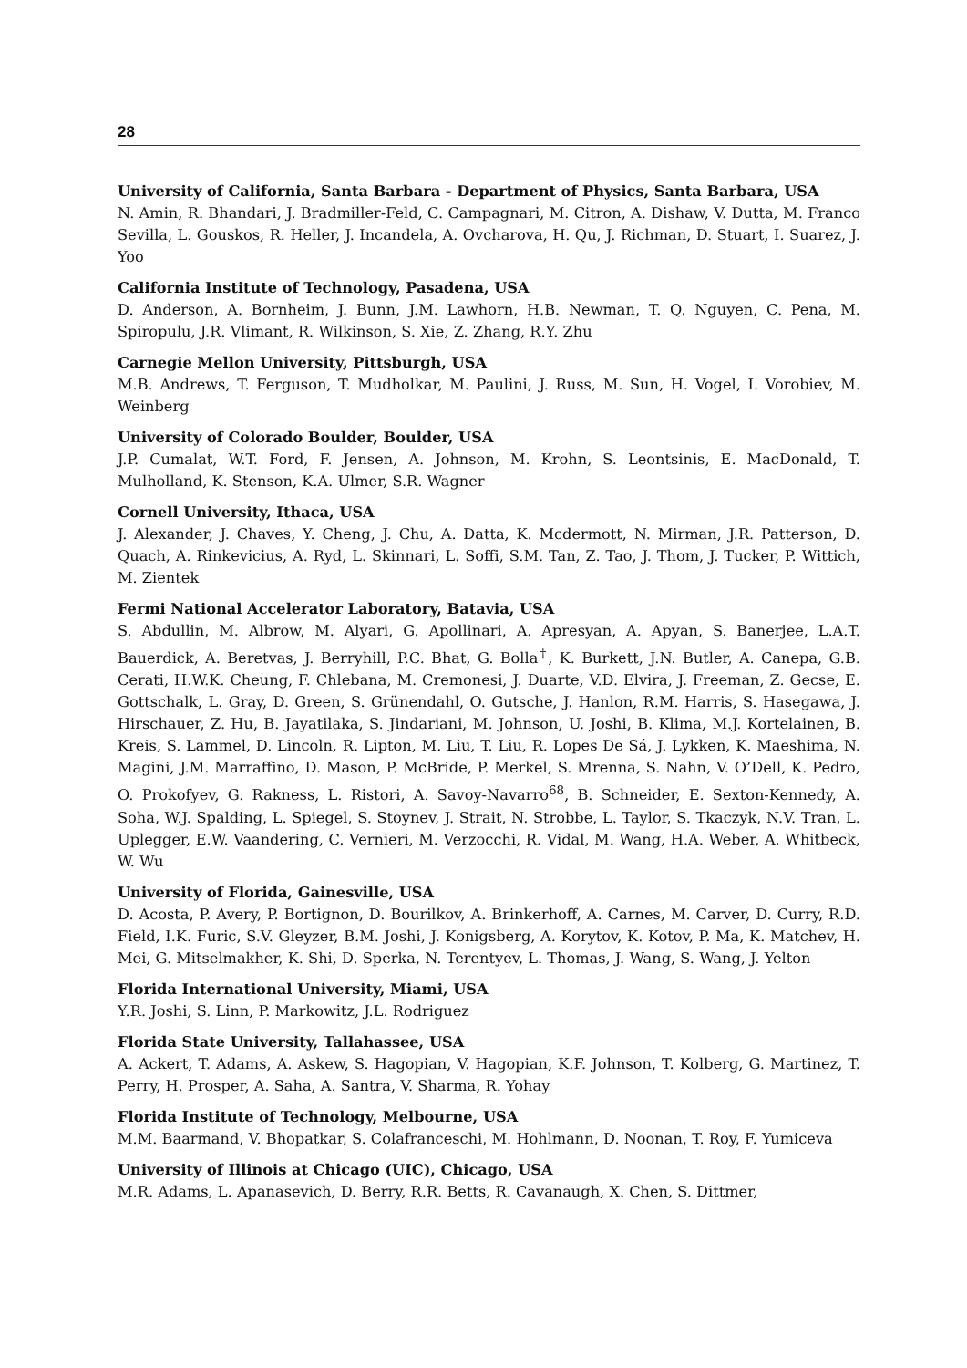28
University of California, Santa Barbara - Department of Physics, Santa Barbara, USA
N. Amin, R. Bhandari, J. Bradmiller-Feld, C. Campagnari, M. Citron, A. Dishaw, V. Dutta, M. Franco Sevilla, L. Gouskos, R. Heller, J. Incandela, A. Ovcharova, H. Qu, J. Richman, D. Stuart, I. Suarez, J. Yoo
California Institute of Technology, Pasadena, USA
D. Anderson, A. Bornheim, J. Bunn, J.M. Lawhorn, H.B. Newman, T. Q. Nguyen, C. Pena, M. Spiropulu, J.R. Vlimant, R. Wilkinson, S. Xie, Z. Zhang, R.Y. Zhu
Carnegie Mellon University, Pittsburgh, USA
M.B. Andrews, T. Ferguson, T. Mudholkar, M. Paulini, J. Russ, M. Sun, H. Vogel, I. Vorobiev, M. Weinberg
University of Colorado Boulder, Boulder, USA
J.P. Cumalat, W.T. Ford, F. Jensen, A. Johnson, M. Krohn, S. Leontsinis, E. MacDonald, T. Mulholland, K. Stenson, K.A. Ulmer, S.R. Wagner
Cornell University, Ithaca, USA
J. Alexander, J. Chaves, Y. Cheng, J. Chu, A. Datta, K. Mcdermott, N. Mirman, J.R. Patterson, D. Quach, A. Rinkevicius, A. Ryd, L. Skinnari, L. Soffi, S.M. Tan, Z. Tao, J. Thom, J. Tucker, P. Wittich, M. Zientek
Fermi National Accelerator Laboratory, Batavia, USA
S. Abdullin, M. Albrow, M. Alyari, G. Apollinari, A. Apresyan, A. Apyan, S. Banerjee, L.A.T. Bauerdick, A. Beretvas, J. Berryhill, P.C. Bhat, G. Bolla<sup>†</sup>, K. Burkett, J.N. Butler, A. Canepa, G.B. Cerati, H.W.K. Cheung, F. Chlebana, M. Cremonesi, J. Duarte, V.D. Elvira, J. Freeman, Z. Gecse, E. Gottschalk, L. Gray, D. Green, S. Grünendahl, O. Gutsche, J. Hanlon, R.M. Harris, S. Hasegawa, J. Hirschauer, Z. Hu, B. Jayatilaka, S. Jindariani, M. Johnson, U. Joshi, B. Klima, M.J. Kortelainen, B. Kreis, S. Lammel, D. Lincoln, R. Lipton, M. Liu, T. Liu, R. Lopes De Sá, J. Lykken, K. Maeshima, N. Magini, J.M. Marraffino, D. Mason, P. McBride, P. Merkel, S. Mrenna, S. Nahn, V. O’Dell, K. Pedro, O. Prokofyev, G. Rakness, L. Ristori, A. Savoy-Navarro<sup>68</sup>, B. Schneider, E. Sexton-Kennedy, A. Soha, W.J. Spalding, L. Spiegel, S. Stoynev, J. Strait, N. Strobbe, L. Taylor, S. Tkaczyk, N.V. Tran, L. Uplegger, E.W. Vaandering, C. Vernieri, M. Verzocchi, R. Vidal, M. Wang, H.A. Weber, A. Whitbeck, W. Wu
University of Florida, Gainesville, USA
D. Acosta, P. Avery, P. Bortignon, D. Bourilkov, A. Brinkerhoff, A. Carnes, M. Carver, D. Curry, R.D. Field, I.K. Furic, S.V. Gleyzer, B.M. Joshi, J. Konigsberg, A. Korytov, K. Kotov, P. Ma, K. Matchev, H. Mei, G. Mitselmakher, K. Shi, D. Sperka, N. Terentyev, L. Thomas, J. Wang, S. Wang, J. Yelton
Florida International University, Miami, USA
Y.R. Joshi, S. Linn, P. Markowitz, J.L. Rodriguez
Florida State University, Tallahassee, USA
A. Ackert, T. Adams, A. Askew, S. Hagopian, V. Hagopian, K.F. Johnson, T. Kolberg, G. Martinez, T. Perry, H. Prosper, A. Saha, A. Santra, V. Sharma, R. Yohay
Florida Institute of Technology, Melbourne, USA
M.M. Baarmand, V. Bhopatkar, S. Colafranceschi, M. Hohlmann, D. Noonan, T. Roy, F. Yumiceva
University of Illinois at Chicago (UIC), Chicago, USA
M.R. Adams, L. Apanasevich, D. Berry, R.R. Betts, R. Cavanaugh, X. Chen, S. Dittmer,